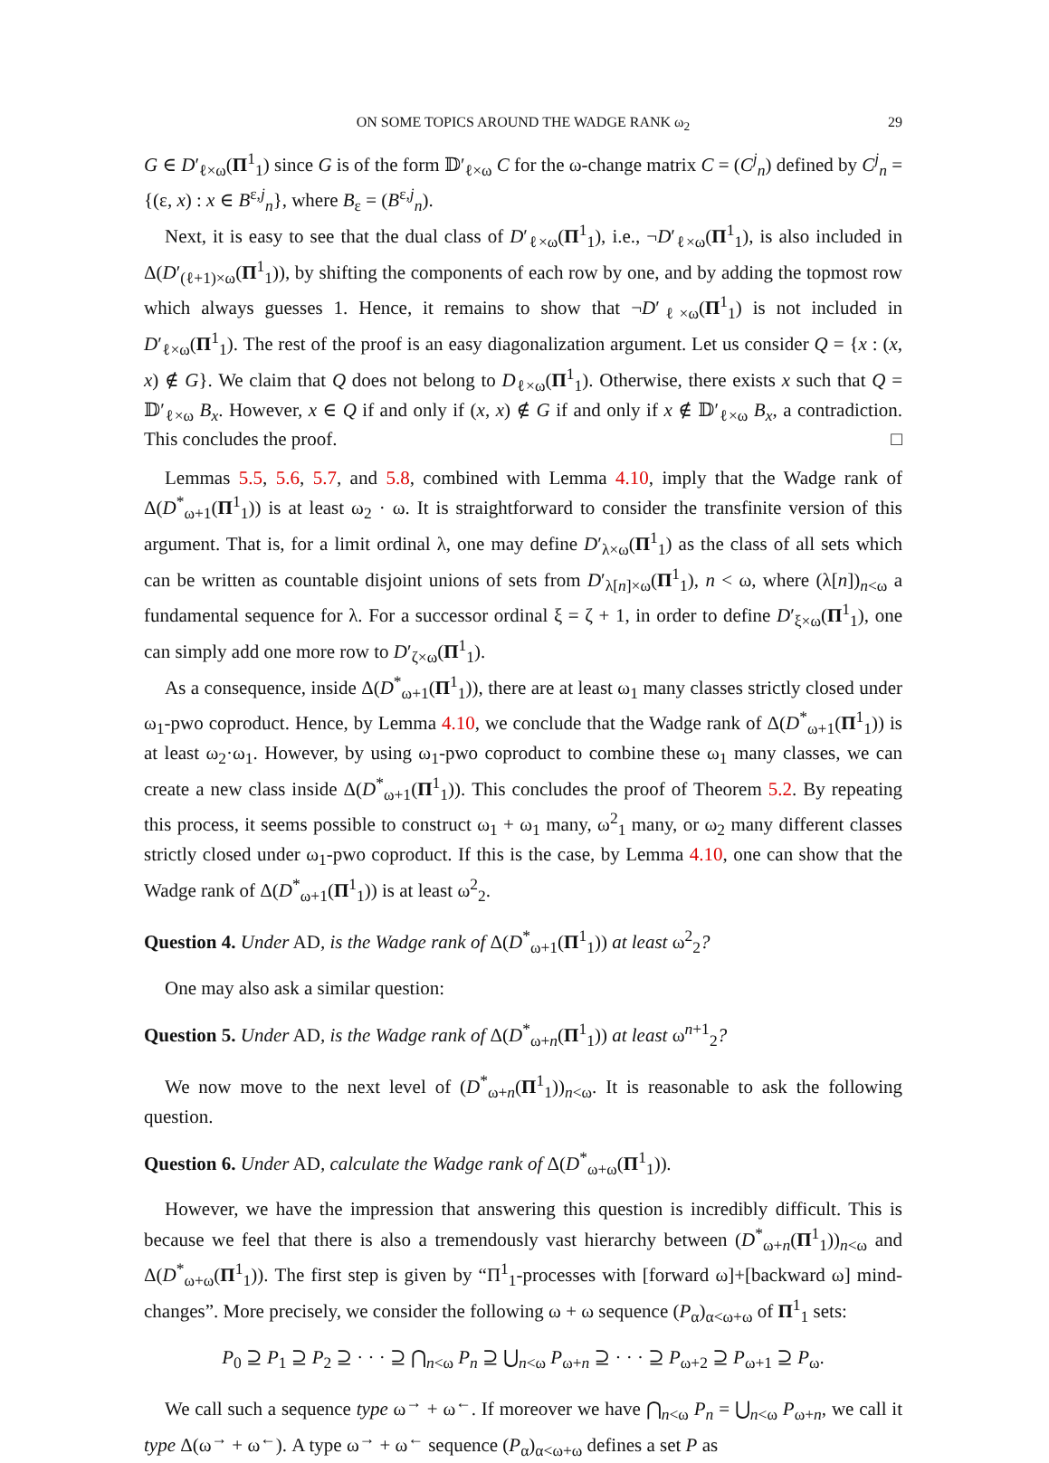ON SOME TOPICS AROUND THE WADGE RANK ω<sub>2</sub> 29
G ∈ D′<sub>ℓ×ω</sub>(Π<sup>1</sup><sub>1</sub>) since G is of the form 𝔻′<sub>ℓ×ω</sub> C for the ω-change matrix C = (C<sup>j</sup><sub>n</sub>) defined by C<sup>j</sup><sub>n</sub> = {(ε, x) : x ∈ B<sup>ε,j</sup><sub>n</sub>}, where B<sub>ε</sub> = (B<sup>ε,j</sup><sub>n</sub>).
Next, it is easy to see that the dual class of D′<sub>ℓ×ω</sub>(Π<sup>1</sup><sub>1</sub>), i.e., ¬D′<sub>ℓ×ω</sub>(Π<sup>1</sup><sub>1</sub>), is also included in Δ(D′<sub>(ℓ+1)×ω</sub>(Π<sup>1</sup><sub>1</sub>)), by shifting the components of each row by one, and by adding the topmost row which always guesses 1. Hence, it remains to show that ¬D′<sub>ℓ×ω</sub>(Π<sup>1</sup><sub>1</sub>) is not included in D′<sub>ℓ×ω</sub>(Π<sup>1</sup><sub>1</sub>). The rest of the proof is an easy diagonalization argument. Let us consider Q = {x : (x, x) ∉ G}. We claim that Q does not belong to D<sub>ℓ×ω</sub>(Π<sup>1</sup><sub>1</sub>). Otherwise, there exists x such that Q = 𝔻′<sub>ℓ×ω</sub> B<sub>x</sub>. However, x ∈ Q if and only if (x, x) ∉ G if and only if x ∉ 𝔻′<sub>ℓ×ω</sub> B<sub>x</sub>, a contradiction. This concludes the proof. □
Lemmas 5.5, 5.6, 5.7, and 5.8, combined with Lemma 4.10, imply that the Wadge rank of Δ(D<sup>*</sup><sub>ω+1</sub>(Π<sup>1</sup><sub>1</sub>)) is at least ω<sub>2</sub> · ω. It is straightforward to consider the transfinite version of this argument. That is, for a limit ordinal λ, one may define D′<sub>λ×ω</sub>(Π<sup>1</sup><sub>1</sub>) as the class of all sets which can be written as countable disjoint unions of sets from D′<sub>λ[n]×ω</sub>(Π<sup>1</sup><sub>1</sub>), n < ω, where (λ[n])<sub>n<ω</sub> a fundamental sequence for λ. For a successor ordinal ξ = ζ + 1, in order to define D′<sub>ξ×ω</sub>(Π<sup>1</sup><sub>1</sub>), one can simply add one more row to D′<sub>ζ×ω</sub>(Π<sup>1</sup><sub>1</sub>).
As a consequence, inside Δ(D<sup>*</sup><sub>ω+1</sub>(Π<sup>1</sup><sub>1</sub>)), there are at least ω<sub>1</sub> many classes strictly closed under ω<sub>1</sub>-pwo coproduct. Hence, by Lemma 4.10, we conclude that the Wadge rank of Δ(D<sup>*</sup><sub>ω+1</sub>(Π<sup>1</sup><sub>1</sub>)) is at least ω<sub>2</sub>·ω<sub>1</sub>. However, by using ω<sub>1</sub>-pwo coproduct to combine these ω<sub>1</sub> many classes, we can create a new class inside Δ(D<sup>*</sup><sub>ω+1</sub>(Π<sup>1</sup><sub>1</sub>)). This concludes the proof of Theorem 5.2. By repeating this process, it seems possible to construct ω<sub>1</sub> + ω<sub>1</sub> many, ω<sup>2</sup><sub>1</sub> many, or ω<sub>2</sub> many different classes strictly closed under ω<sub>1</sub>-pwo coproduct. If this is the case, by Lemma 4.10, one can show that the Wadge rank of Δ(D<sup>*</sup><sub>ω+1</sub>(Π<sup>1</sup><sub>1</sub>)) is at least ω<sup>2</sup><sub>2</sub>.
Question 4. Under AD, is the Wadge rank of Δ(D<sup>*</sup><sub>ω+1</sub>(Π<sup>1</sup><sub>1</sub>)) at least ω<sup>2</sup><sub>2</sub>?
One may also ask a similar question:
Question 5. Under AD, is the Wadge rank of Δ(D<sup>*</sup><sub>ω+n</sub>(Π<sup>1</sup><sub>1</sub>)) at least ω<sup>n+1</sup><sub>2</sub>?
We now move to the next level of (D<sup>*</sup><sub>ω+n</sub>(Π<sup>1</sup><sub>1</sub>))<sub>n<ω</sub>. It is reasonable to ask the following question.
Question 6. Under AD, calculate the Wadge rank of Δ(D<sup>*</sup><sub>ω+ω</sub>(Π<sup>1</sup><sub>1</sub>)).
However, we have the impression that answering this question is incredibly difficult. This is because we feel that there is also a tremendously vast hierarchy between (D<sup>*</sup><sub>ω+n</sub>(Π<sup>1</sup><sub>1</sub>))<sub>n<ω</sub> and Δ(D<sup>*</sup><sub>ω+ω</sub>(Π<sup>1</sup><sub>1</sub>)). The first step is given by “Π<sup>1</sup><sub>1</sub>-processes with [forward ω]+[backward ω] mind-changes”. More precisely, we consider the following ω + ω sequence (P<sub>α</sub>)<sub>α<ω+ω</sub> of Π<sup>1</sup><sub>1</sub> sets:
P<sub>0</sub> ⊇ P<sub>1</sub> ⊇ P<sub>2</sub> ⊇ · · · ⊇ ⋂<sub>n<ω</sub> P<sub>n</sub> ⊇ ⋃<sub>n<ω</sub> P<sub>ω+n</sub> ⊇ · · · ⊇ P<sub>ω+2</sub> ⊇ P<sub>ω+1</sub> ⊇ P<sub>ω</sub>.
We call such a sequence type ω<sup>→</sup> + ω<sup>←</sup>. If moreover we have ⋂<sub>n<ω</sub> P<sub>n</sub> = ⋃<sub>n<ω</sub> P<sub>ω+n</sub>, we call it type Δ(ω<sup>→</sup> + ω<sup>←</sup>). A type ω<sup>→</sup> + ω<sup>←</sup> sequence (P<sub>α</sub>)<sub>α<ω+ω</sub> defines a set P as